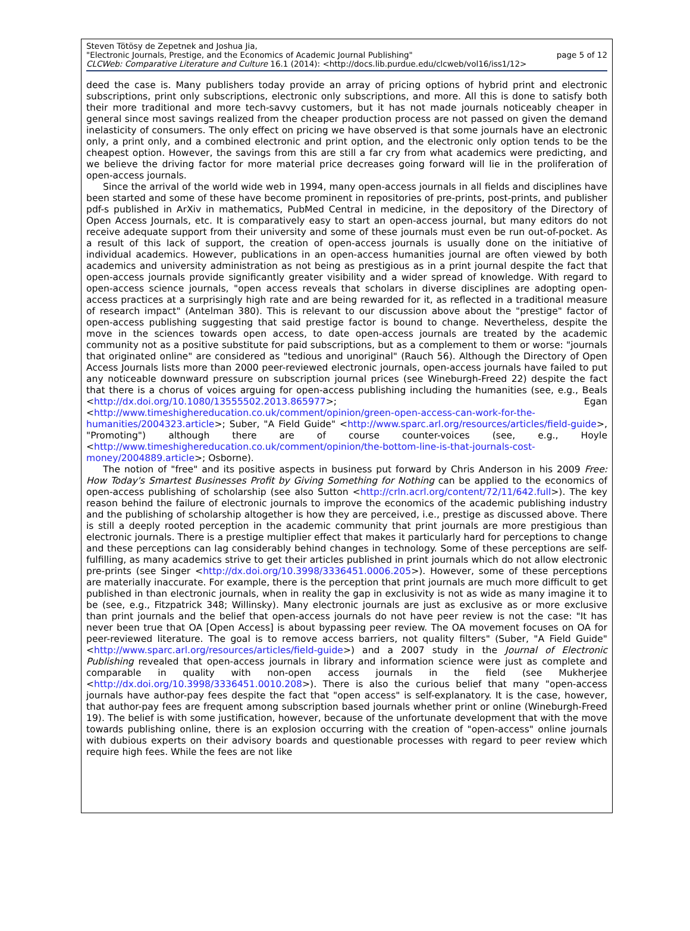Steven Tötösy de Zepetnek and Joshua Jia,
"Electronic Journals, Prestige, and the Economics of Academic Journal Publishing" page 5 of 12
CLCWeb: Comparative Literature and Culture 16.1 (2014): <http://docs.lib.purdue.edu/clcweb/vol16/iss1/12>
deed the case is. Many publishers today provide an array of pricing options of hybrid print and electronic subscriptions, print only subscriptions, electronic only subscriptions, and more. All this is done to satisfy both their more traditional and more tech-savvy customers, but it has not made journals noticeably cheaper in general since most savings realized from the cheaper production process are not passed on given the demand inelasticity of consumers. The only effect on pricing we have observed is that some journals have an electronic only, a print only, and a combined electronic and print option, and the electronic only option tends to be the cheapest option. However, the savings from this are still a far cry from what academics were predicting, and we believe the driving factor for more material price decreases going forward will lie in the proliferation of open-access journals.
Since the arrival of the world wide web in 1994, many open-access journals in all fields and disciplines have been started and some of these have become prominent in repositories of pre-prints, post-prints, and publisher pdf-s published in ArXiv in mathematics, PubMed Central in medicine, in the depository of the Directory of Open Access Journals, etc. It is comparatively easy to start an open-access journal, but many editors do not receive adequate support from their university and some of these journals must even be run out-of-pocket. As a result of this lack of support, the creation of open-access journals is usually done on the initiative of individual academics. However, publications in an open-access humanities journal are often viewed by both academics and university administration as not being as prestigious as in a print journal despite the fact that open-access journals provide significantly greater visibility and a wider spread of knowledge. With regard to open-access science journals, "open access reveals that scholars in diverse disciplines are adopting open-access practices at a surprisingly high rate and are being rewarded for it, as reflected in a traditional measure of research impact" (Antelman 380). This is relevant to our discussion above about the "prestige" factor of open-access publishing suggesting that said prestige factor is bound to change. Nevertheless, despite the move in the sciences towards open access, to date open-access journals are treated by the academic community not as a positive substitute for paid subscriptions, but as a complement to them or worse: "journals that originated online" are considered as "tedious and unoriginal" (Rauch 56). Although the Directory of Open Access Journals lists more than 2000 peer-reviewed electronic journals, open-access journals have failed to put any noticeable downward pressure on subscription journal prices (see Wineburgh-Freed 22) despite the fact that there is a chorus of voices arguing for open-access publishing including the humanities (see, e.g., Beals <http://dx.doi.org/10.1080/13555502.2013.865977>; Egan <http://www.timeshighereducation.co.uk/comment/opinion/green-open-access-can-work-for-the-humanities/2004323.article>; Suber, "A Field Guide" <http://www.sparc.arl.org/resources/articles/field-guide>, "Promoting") although there are of course counter-voices (see, e.g., Hoyle <http://www.timeshighereducation.co.uk/comment/opinion/the-bottom-line-is-that-journals-cost-money/2004889.article>; Osborne).
The notion of "free" and its positive aspects in business put forward by Chris Anderson in his 2009 Free: How Today's Smartest Businesses Profit by Giving Something for Nothing can be applied to the economics of open-access publishing of scholarship (see also Sutton <http://crln.acrl.org/content/72/11/642.full>). The key reason behind the failure of electronic journals to improve the economics of the academic publishing industry and the publishing of scholarship altogether is how they are perceived, i.e., prestige as discussed above. There is still a deeply rooted perception in the academic community that print journals are more prestigious than electronic journals. There is a prestige multiplier effect that makes it particularly hard for perceptions to change and these perceptions can lag considerably behind changes in technology. Some of these perceptions are self-fulfilling, as many academics strive to get their articles published in print journals which do not allow electronic pre-prints (see Singer <http://dx.doi.org/10.3998/3336451.0006.205>). However, some of these perceptions are materially inaccurate. For example, there is the perception that print journals are much more difficult to get published in than electronic journals, when in reality the gap in exclusivity is not as wide as many imagine it to be (see, e.g., Fitzpatrick 348; Willinsky). Many electronic journals are just as exclusive as or more exclusive than print journals and the belief that open-access journals do not have peer review is not the case: "It has never been true that OA [Open Access] is about bypassing peer review. The OA movement focuses on OA for peer-reviewed literature. The goal is to remove access barriers, not quality filters" (Suber, "A Field Guide" <http://www.sparc.arl.org/resources/articles/field-guide>) and a 2007 study in the Journal of Electronic Publishing revealed that open-access journals in library and information science were just as complete and comparable in quality with non-open access journals in the field (see Mukherjee <http://dx.doi.org/10.3998/3336451.0010.208>). There is also the curious belief that many "open-access journals have author-pay fees despite the fact that "open access" is self-explanatory. It is the case, however, that author-pay fees are frequent among subscription based journals whether print or online (Wineburgh-Freed 19). The belief is with some justification, however, because of the unfortunate development that with the move towards publishing online, there is an explosion occurring with the creation of "open-access" online journals with dubious experts on their advisory boards and questionable processes with regard to peer review which require high fees. While the fees are not like